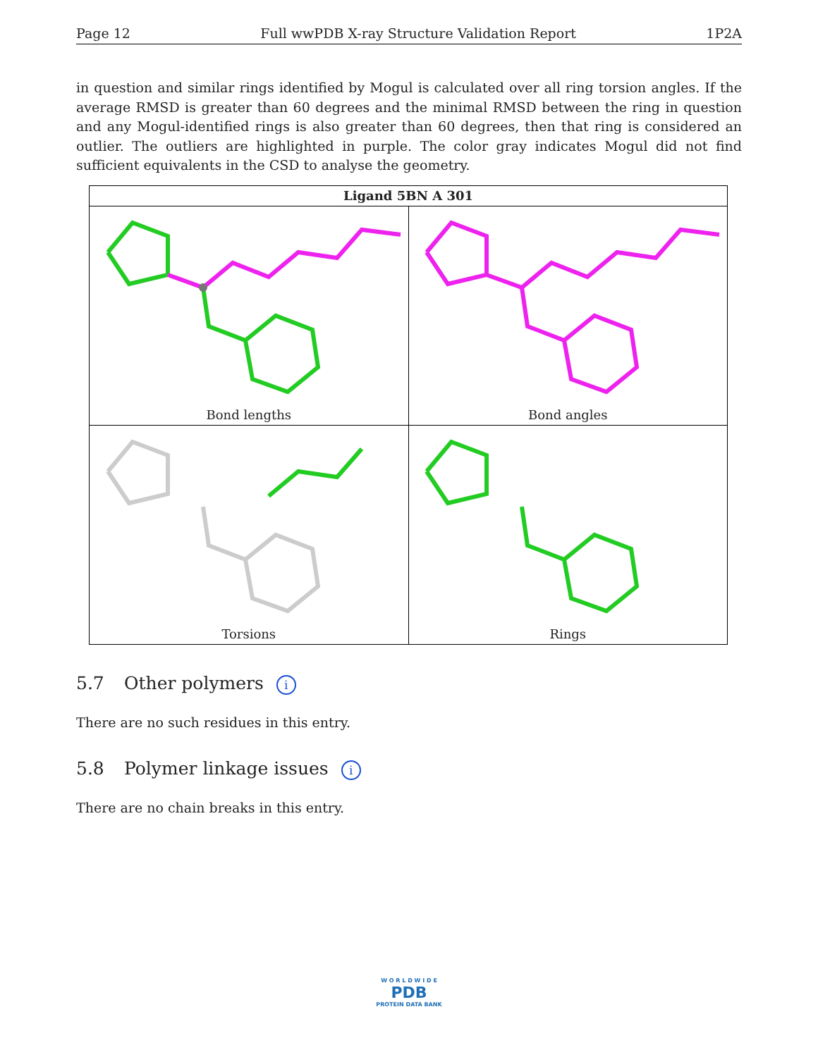Page 12 Full wwPDB X-ray Structure Validation Report 1P2A
in question and similar rings identified by Mogul is calculated over all ring torsion angles. If the average RMSD is greater than 60 degrees and the minimal RMSD between the ring in question and any Mogul-identified rings is also greater than 60 degrees, then that ring is considered an outlier. The outliers are highlighted in purple. The color gray indicates Mogul did not find sufficient equivalents in the CSD to analyse the geometry.
| Ligand 5BN A 301 | |
| --- | --- |
| Bond lengths | Bond angles |
| Torsions | Rings |
5.7 Other polymers i
There are no such residues in this entry.
5.8 Polymer linkage issues i
There are no chain breaks in this entry.
W O R L D W I D E
PDB
PROTEIN DATA BANK